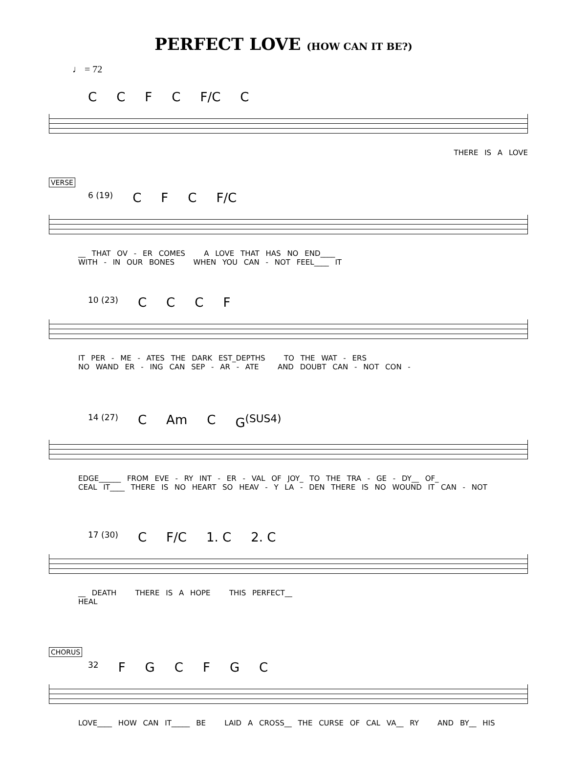PERFECT LOVE (HOW CAN IT BE?)
♩ = 72
CCFC F/C C
THERE IS A LOVE
VERSE
6 (19) CFC F/C
__ THAT OV - ER COMES A LOVE THAT HAS NO END____
WITH - IN OUR BONES WHEN YOU CAN - NOT FEEL____ IT
10 (23) CCCF
IT PER - ME - ATES THE DARK EST_DEPTHS TO THE WAT - ERS
NO WAND ER - ING CAN SEP - AR - ATE AND DOUBT CAN - NOT CON -
14 (27) C Am C G<sup>(SUS4)</sup>
EDGE______ FROM EVE - RY INT - ER - VAL OF JOY_ TO THE TRA - GE - DY__ OF_
CEAL IT____ THERE IS NO HEART SO HEAV - Y LA - DEN THERE IS NO WOUND IT CAN - NOT
17 (30) C F/C 1. C 2. C
__ DEATH THERE IS A HOPE THIS PERFECT__
HEAL
CHORUS
32 FGCFGC
LOVE____ HOW CAN IT_____ BE LAID A CROSS__ THE CURSE OF CAL VA__ RY AND BY__ HIS